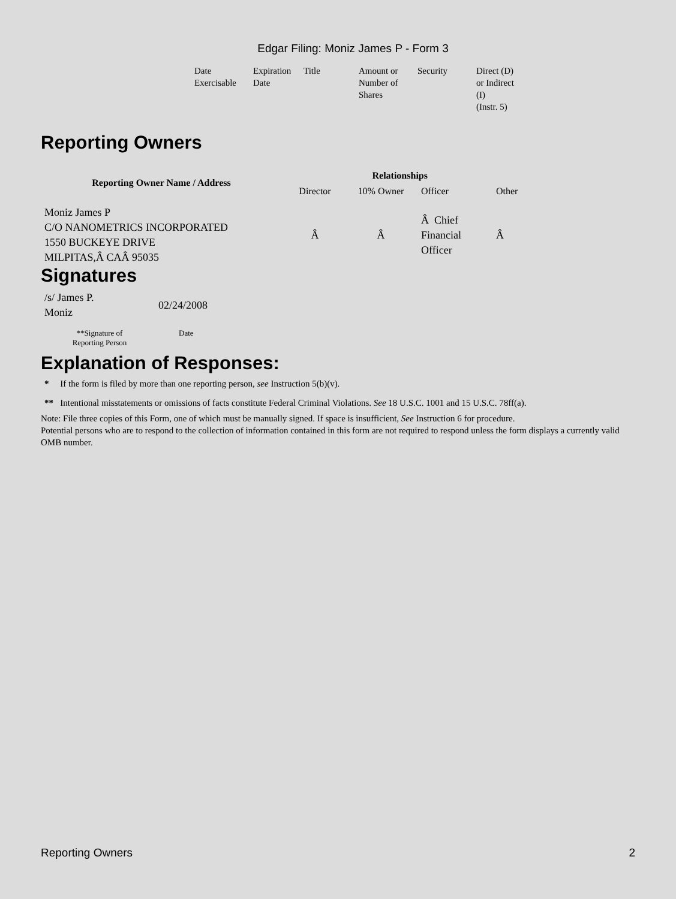Edgar Filing: Moniz James P - Form 3
| Date Exercisable | Expiration Date | Title | Amount or Number of Shares | Security | Direct (D) or Indirect (I) (Instr. 5) |
Reporting Owners
| Reporting Owner Name / Address | Relationships | | | |
| --- | --- | --- | --- | --- |
| | Director | 10% Owner | Officer | Other |
| Moniz James P C/O NANOMETRICS INCORPORATED 1550 BUCKEYE DRIVE MILPITAS,Â CAÂ 95035 | Â | Â | Â Chief Financial Officer | Â |
Signatures
| /s/ James P. Moniz | 02/24/2008 |
| **Signature of Reporting Person | Date |
Explanation of Responses:
* If the form is filed by more than one reporting person, see Instruction 5(b)(v).
** Intentional misstatements or omissions of facts constitute Federal Criminal Violations. See 18 U.S.C. 1001 and 15 U.S.C. 78ff(a).
Note: File three copies of this Form, one of which must be manually signed. If space is insufficient, See Instruction 6 for procedure.
Potential persons who are to respond to the collection of information contained in this form are not required to respond unless the form displays a currently valid OMB number.
Reporting Owners 2